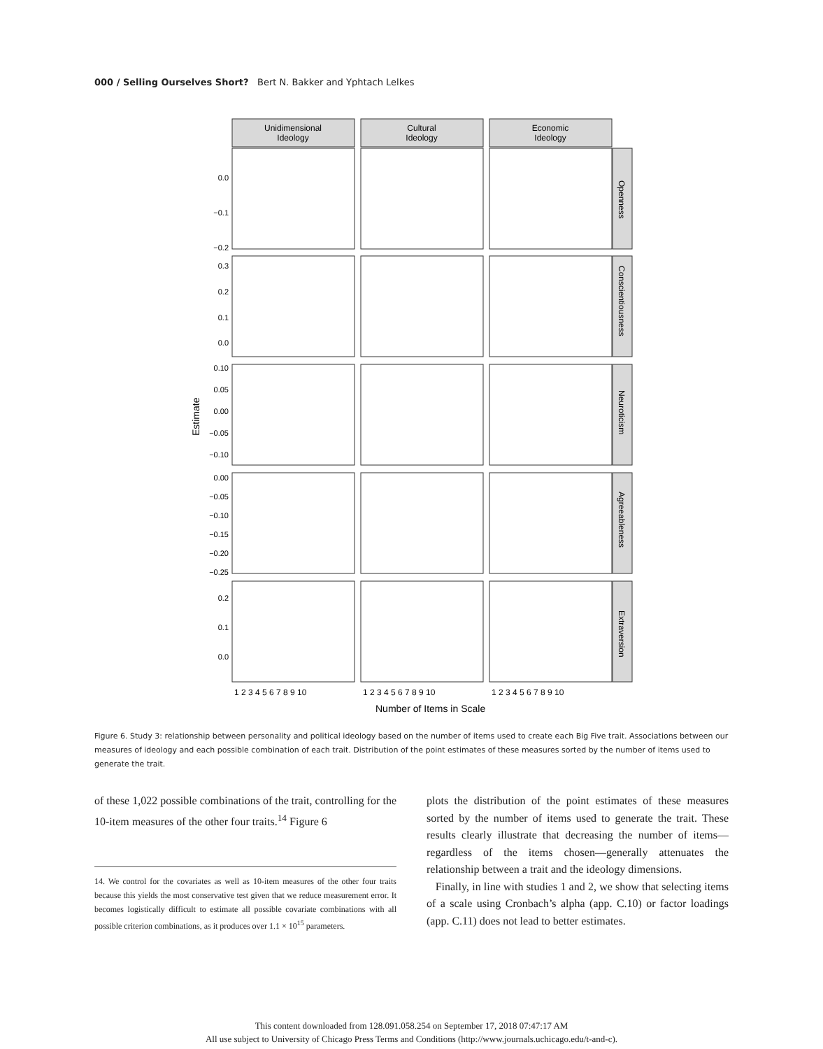000 / Selling Ourselves Short? Bert N. Bakker and Yphtach Lelkes
Unidimensional
Ideology
Cultural
Ideology
Economic
Ideology
Openness
Conscientiousness
Neuroticism
Agreeableness
Extraversion
Estimate
Number of Items in Scale
1 2 3 4 5 6 7 8 9 10
1 2 3 4 5 6 7 8 9 10
1 2 3 4 5 6 7 8 9 10
0.0
−0.1
−0.2
0.3
0.2
0.1
0.0
0.10
0.05
0.00
−0.05
−0.10
0.00
−0.05
−0.10
−0.15
−0.20
−0.25
0.2
0.1
0.0
Figure 6. Study 3: relationship between personality and political ideology based on the number of items used to create each Big Five trait. Associations between our measures of ideology and each possible combination of each trait. Distribution of the point estimates of these measures sorted by the number of items used to generate the trait.
of these 1,022 possible combinations of the trait, controlling for the 10-item measures of the other four traits.<sup>14</sup> Figure 6
14. We control for the covariates as well as 10-item measures of the other four traits because this yields the most conservative test given that we reduce measurement error. It becomes logistically difficult to estimate all possible covariate combinations with all possible criterion combinations, as it produces over 1.1 × 10<sup>15</sup> parameters.
plots the distribution of the point estimates of these measures sorted by the number of items used to generate the trait. These results clearly illustrate that decreasing the number of items—regardless of the items chosen—generally attenuates the relationship between a trait and the ideology dimensions.
Finally, in line with studies 1 and 2, we show that selecting items of a scale using Cronbach’s alpha (app. C.10) or factor loadings (app. C.11) does not lead to better estimates.
This content downloaded from 128.091.058.254 on September 17, 2018 07:47:17 AM
All use subject to University of Chicago Press Terms and Conditions (http://www.journals.uchicago.edu/t-and-c).